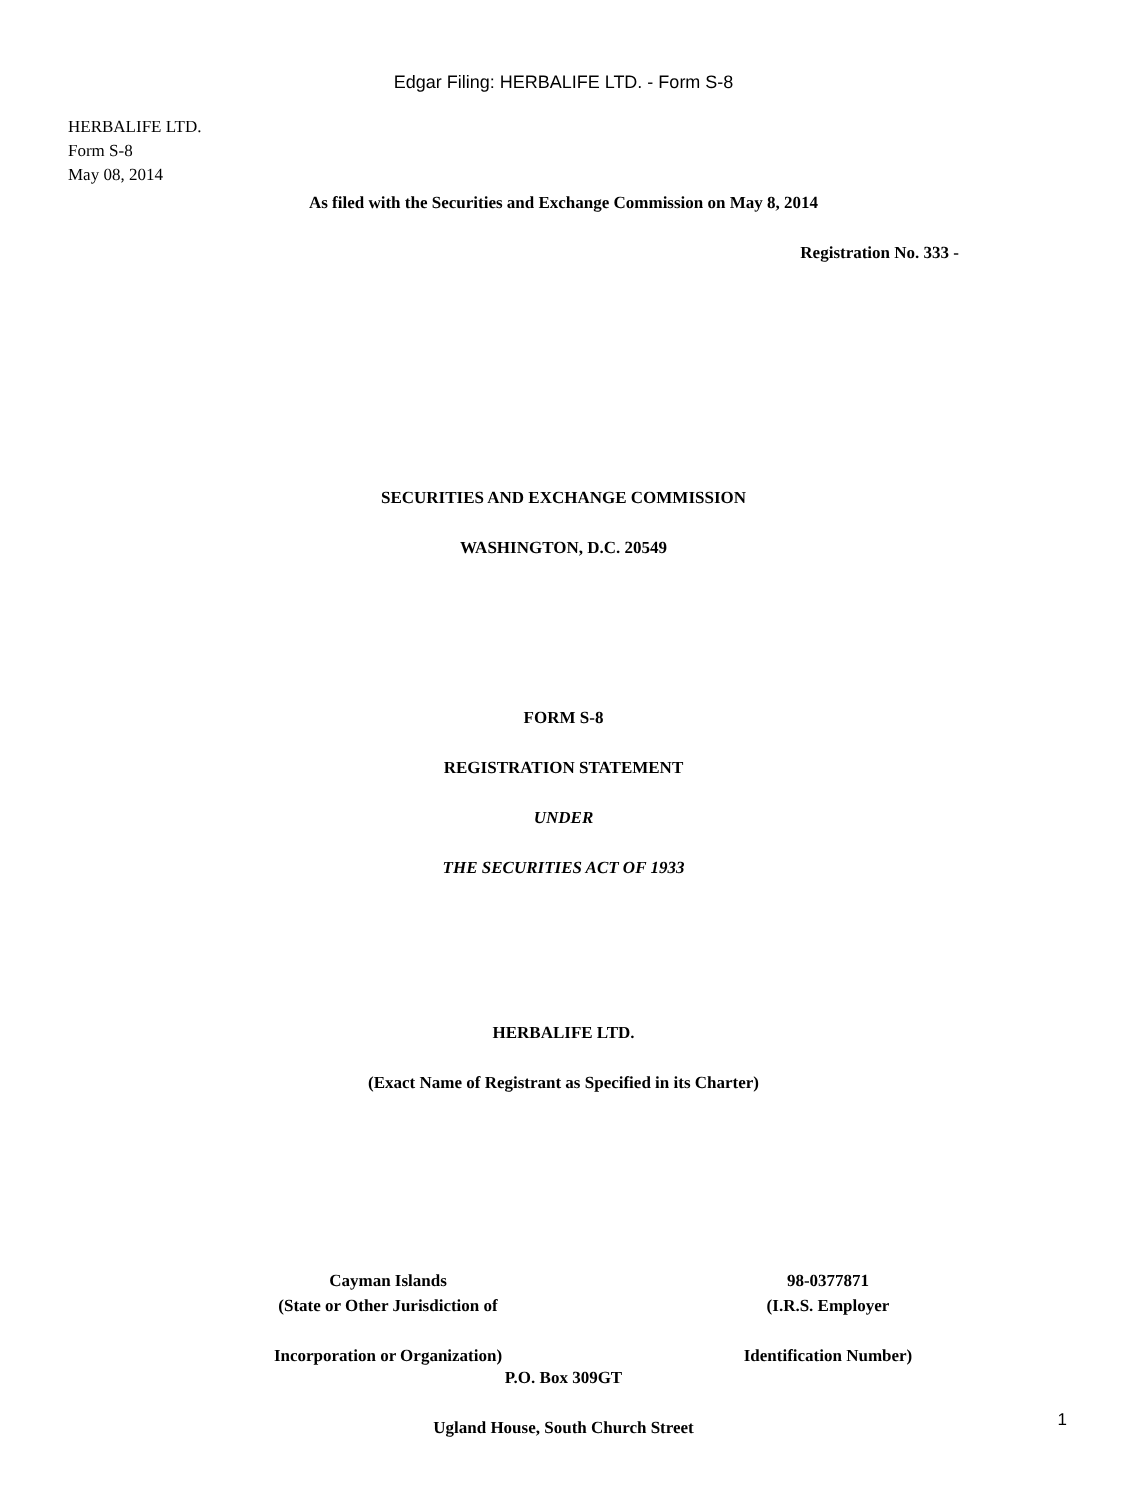Edgar Filing: HERBALIFE LTD. - Form S-8
HERBALIFE LTD.
Form S-8
May 08, 2014
As filed with the Securities and Exchange Commission on May 8, 2014
Registration No. 333 -
SECURITIES AND EXCHANGE COMMISSION
WASHINGTON, D.C. 20549
FORM S-8
REGISTRATION STATEMENT
UNDER
THE SECURITIES ACT OF 1933
HERBALIFE LTD.
(Exact Name of Registrant as Specified in its Charter)
| Cayman Islands (State or Other Jurisdiction of Incorporation or Organization) | 98-0377871 (I.R.S. Employer Identification Number) |
P.O. Box 309GT
Ugland House, South Church Street
1